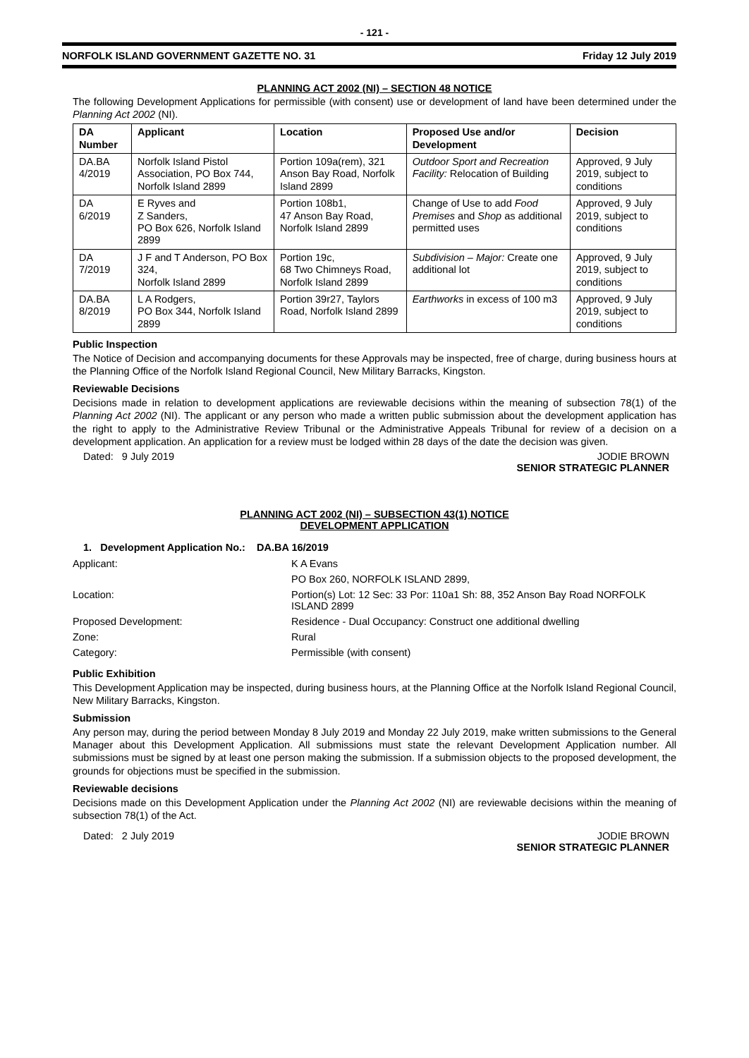- 121 -
NORFOLK ISLAND GOVERNMENT GAZETTE NO. 31 Friday 12 July 2019
PLANNING ACT 2002 (NI) – SECTION 48 NOTICE
The following Development Applications for permissible (with consent) use or development of land have been determined under the Planning Act 2002 (NI).
| DA Number | Applicant | Location | Proposed Use and/or Development | Decision |
| --- | --- | --- | --- | --- |
| DA.BA 4/2019 | Norfolk Island Pistol Association, PO Box 744, Norfolk Island 2899 | Portion 109a(rem), 321 Anson Bay Road, Norfolk Island 2899 | Outdoor Sport and Recreation Facility: Relocation of Building | Approved, 9 July 2019, subject to conditions |
| DA 6/2019 | E Ryves and Z Sanders, PO Box 626, Norfolk Island 2899 | Portion 108b1, 47 Anson Bay Road, Norfolk Island 2899 | Change of Use to add Food Premises and Shop as additional permitted uses | Approved, 9 July 2019, subject to conditions |
| DA 7/2019 | J F and T Anderson, PO Box 324, Norfolk Island 2899 | Portion 19c, 68 Two Chimneys Road, Norfolk Island 2899 | Subdivision – Major: Create one additional lot | Approved, 9 July 2019, subject to conditions |
| DA.BA 8/2019 | L A Rodgers, PO Box 344, Norfolk Island 2899 | Portion 39r27, Taylors Road, Norfolk Island 2899 | Earthworks in excess of 100 m3 | Approved, 9 July 2019, subject to conditions |
Public Inspection
The Notice of Decision and accompanying documents for these Approvals may be inspected, free of charge, during business hours at the Planning Office of the Norfolk Island Regional Council, New Military Barracks, Kingston.
Reviewable Decisions
Decisions made in relation to development applications are reviewable decisions within the meaning of subsection 78(1) of the Planning Act 2002 (NI). The applicant or any person who made a written public submission about the development application has the right to apply to the Administrative Review Tribunal or the Administrative Appeals Tribunal for review of a decision on a development application. An application for a review must be lodged within 28 days of the date the decision was given.
Dated: 9 July 2019 JODIE BROWN
SENIOR STRATEGIC PLANNER
PLANNING ACT 2002 (NI) – SUBSECTION 43(1) NOTICE
DEVELOPMENT APPLICATION
1. Development Application No.: DA.BA 16/2019
Applicant:
K A Evans
PO Box 260, NORFOLK ISLAND 2899,
Location:
Portion(s) Lot: 12 Sec: 33 Por: 110a1 Sh: 88, 352 Anson Bay Road NORFOLK ISLAND 2899
Proposed Development:
Residence - Dual Occupancy: Construct one additional dwelling
Zone:
Rural
Category:
Permissible (with consent)
Public Exhibition
This Development Application may be inspected, during business hours, at the Planning Office at the Norfolk Island Regional Council, New Military Barracks, Kingston.
Submission
Any person may, during the period between Monday 8 July 2019 and Monday 22 July 2019, make written submissions to the General Manager about this Development Application. All submissions must state the relevant Development Application number. All submissions must be signed by at least one person making the submission. If a submission objects to the proposed development, the grounds for objections must be specified in the submission.
Reviewable decisions
Decisions made on this Development Application under the Planning Act 2002 (NI) are reviewable decisions within the meaning of subsection 78(1) of the Act.
Dated: 2 July 2019 JODIE BROWN
SENIOR STRATEGIC PLANNER